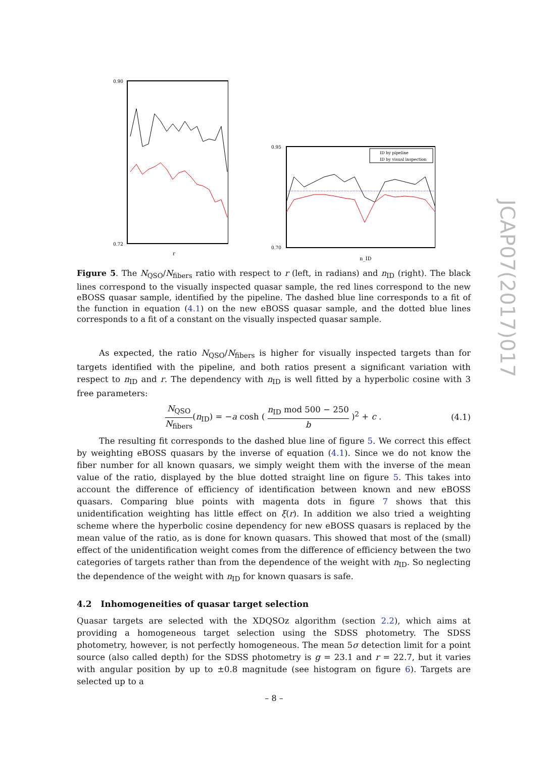0.90
0.72
r
ID by pipeline
ID by visual inspection
0.95
0.70
n_ID
Figure 5. The N<sub>QSO</sub>/N<sub>fibers</sub> ratio with respect to r (left, in radians) and n<sub>ID</sub> (right). The black lines correspond to the visually inspected quasar sample, the red lines correspond to the new eBOSS quasar sample, identified by the pipeline. The dashed blue line corresponds to a fit of the function in equation (4.1) on the new eBOSS quasar sample, and the dotted blue lines corresponds to a fit of a constant on the visually inspected quasar sample.
As expected, the ratio N<sub>QSO</sub>/N<sub>fibers</sub> is higher for visually inspected targets than for targets identified with the pipeline, and both ratios present a significant variation with respect to n<sub>ID</sub> and r. The dependency with n<sub>ID</sub> is well fitted by a hyperbolic cosine with 3 free parameters:
N<sub>QSO</sub> N<sub>fibers</sub>(n<sub>ID</sub>) = −a cosh ( n<sub>ID</sub> mod 500 − 250 b )<sup>2</sup> + c .
(4.1)
The resulting fit corresponds to the dashed blue line of figure 5. We correct this effect by weighting eBOSS quasars by the inverse of equation (4.1). Since we do not know the fiber number for all known quasars, we simply weight them with the inverse of the mean value of the ratio, displayed by the blue dotted straight line on figure 5. This takes into account the difference of efficiency of identification between known and new eBOSS quasars. Comparing blue points with magenta dots in figure 7 shows that this unidentification weighting has little effect on ξ(r). In addition we also tried a weighting scheme where the hyperbolic cosine dependency for new eBOSS quasars is replaced by the mean value of the ratio, as is done for known quasars. This showed that most of the (small) effect of the unidentification weight comes from the difference of efficiency between the two categories of targets rather than from the dependence of the weight with n<sub>ID</sub>. So neglecting the dependence of the weight with n<sub>ID</sub> for known quasars is safe.
4.2 Inhomogeneities of quasar target selection
Quasar targets are selected with the XDQSOz algorithm (section 2.2), which aims at providing a homogeneous target selection using the SDSS photometry. The SDSS photometry, however, is not perfectly homogeneous. The mean 5σ detection limit for a point source (also called depth) for the SDSS photometry is g = 23.1 and r = 22.7, but it varies with angular position by up to ±0.8 magnitude (see histogram on figure 6). Targets are selected up to a
– 8 –
JCAP07(2017)017